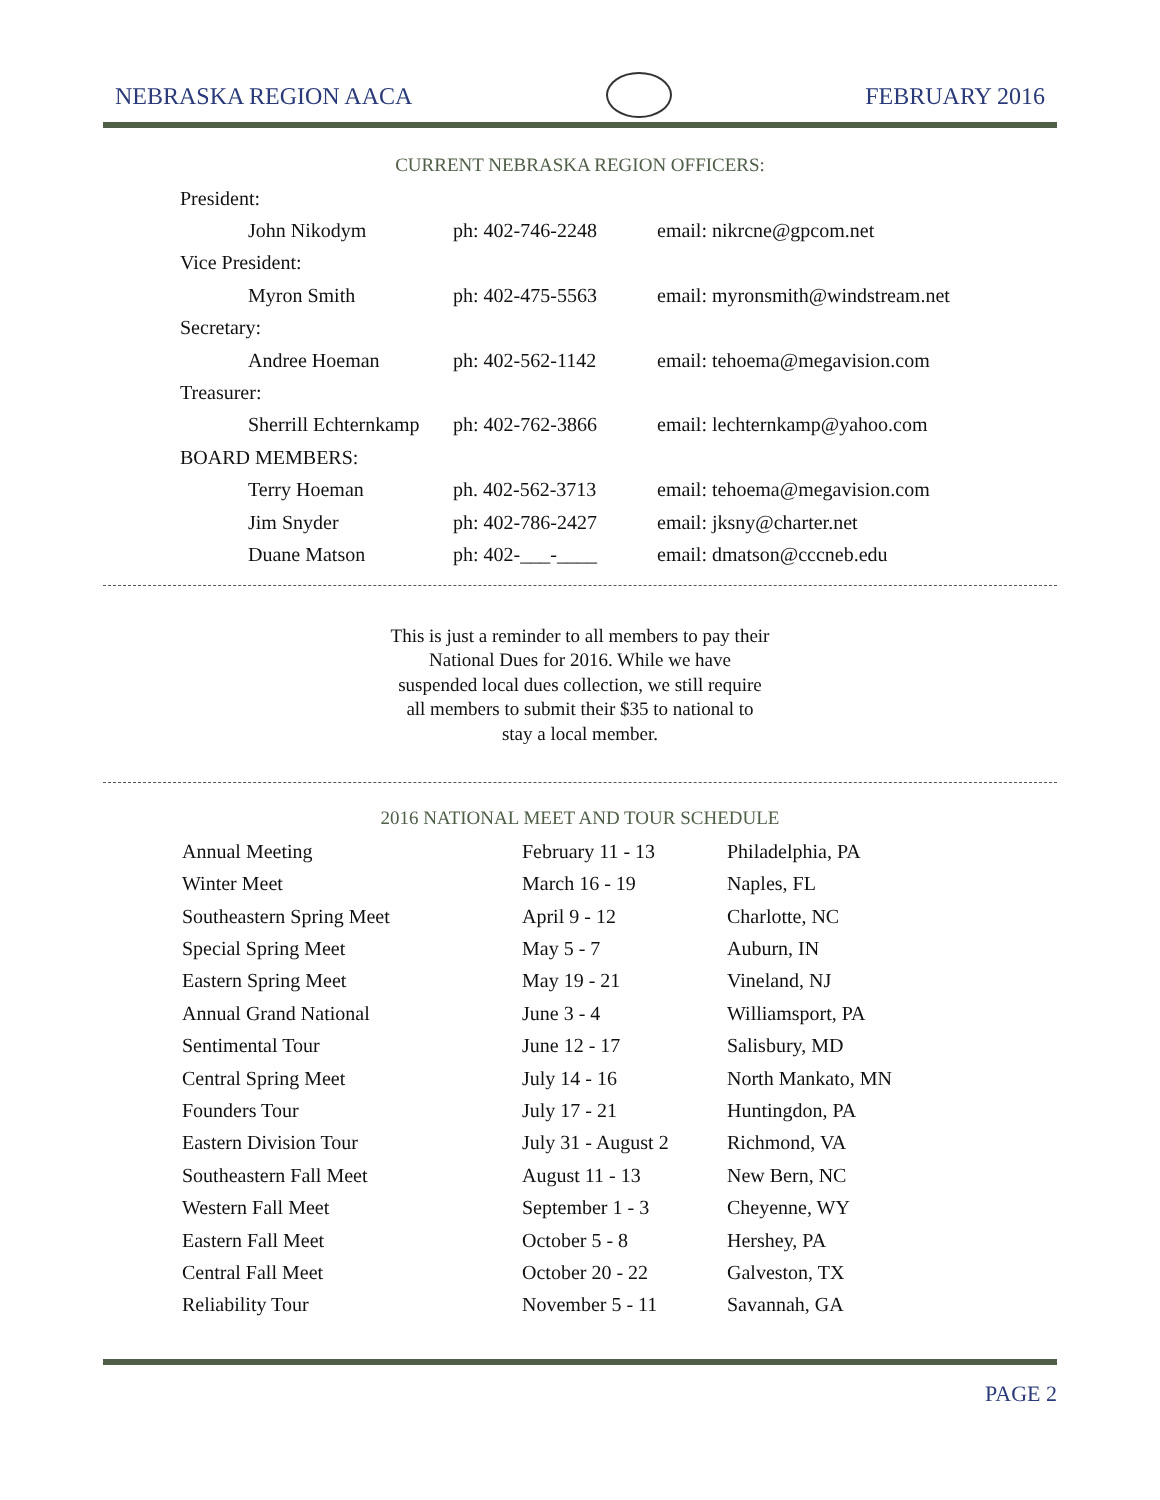NEBRASKA REGION AACA
FEBRUARY 2016
CURRENT NEBRASKA REGION OFFICERS:
| President: | | |
| John Nikodym | ph: 402-746-2248 | email: nikrcne@gpcom.net |
| Vice President: | | |
| Myron Smith | ph: 402-475-5563 | email: myronsmith@windstream.net |
| Secretary: | | |
| Andree Hoeman | ph: 402-562-1142 | email: tehoema@megavision.com |
| Treasurer: | | |
| Sherrill Echternkamp | ph: 402-762-3866 | email: lechternkamp@yahoo.com |
| BOARD MEMBERS: | | |
| Terry Hoeman | ph. 402-562-3713 | email: tehoema@megavision.com |
| Jim Snyder | ph: 402-786-2427 | email: jksny@charter.net |
| Duane Matson | ph: 402-___-____ | email: dmatson@cccneb.edu |
This is just a reminder to all members to pay their National Dues for 2016. While we have suspended local dues collection, we still require all members to submit their $35 to national to stay a local member.
2016 NATIONAL MEET AND TOUR SCHEDULE
| Annual Meeting | February 11 - 13 | Philadelphia, PA |
| Winter Meet | March 16 - 19 | Naples, FL |
| Southeastern Spring Meet | April 9 - 12 | Charlotte, NC |
| Special Spring Meet | May 5 - 7 | Auburn, IN |
| Eastern Spring Meet | May 19 - 21 | Vineland, NJ |
| Annual Grand National | June 3 - 4 | Williamsport, PA |
| Sentimental Tour | June 12 - 17 | Salisbury, MD |
| Central Spring Meet | July 14 - 16 | North Mankato, MN |
| Founders Tour | July 17 - 21 | Huntingdon, PA |
| Eastern Division Tour | July 31 - August 2 | Richmond, VA |
| Southeastern Fall Meet | August 11 - 13 | New Bern, NC |
| Western Fall Meet | September 1 - 3 | Cheyenne, WY |
| Eastern Fall Meet | October 5 - 8 | Hershey, PA |
| Central Fall Meet | October 20 - 22 | Galveston, TX |
| Reliability Tour | November 5 - 11 | Savannah, GA |
PAGE 2